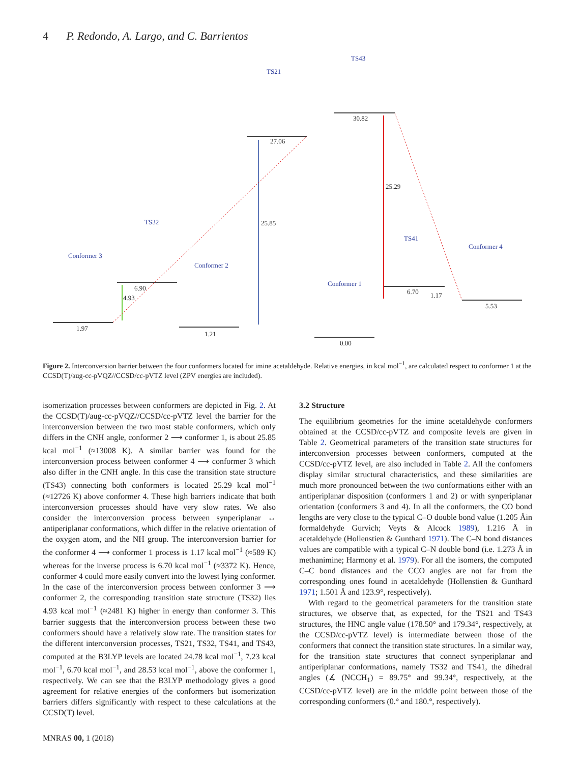4 P. Redondo, A. Largo, and C. Barrientos
1.97
6.90
1.21
27.06
0.00
30.82
6.70
5.53
4.93
25.85
25.29
1.17
Conformer 3
TS32
Conformer 2
TS21
Conformer 1
TS43
TS41
Conformer 4
Figure 2. Interconversion barrier between the four conformers located for imine acetaldehyde. Relative energies, in kcal mol<sup>−1</sup>, are calculated respect to conformer 1 at the CCSD(T)/aug-cc-pVQZ//CCSD/cc-pVTZ level (ZPV energies are included).
isomerization processes between conformers are depicted in Fig. 2. At the CCSD(T)/aug-cc-pVQZ//CCSD/cc-pVTZ level the barrier for the interconversion between the two most stable conformers, which only differs in the CNH angle, conformer 2 ⟶ conformer 1, is about 25.85 kcal mol<sup>−1</sup> (≈13008 K). A similar barrier was found for the interconversion process between conformer 4 ⟶ conformer 3 which also differ in the CNH angle. In this case the transition state structure (TS43) connecting both conformers is located 25.29 kcal mol<sup>−1</sup> (≈12726 K) above conformer 4. These high barriers indicate that both interconversion processes should have very slow rates. We also consider the interconversion process between synperiplanar ↔ antiperiplanar conformations, which differ in the relative orientation of the oxygen atom, and the NH group. The interconversion barrier for the conformer 4 ⟶ conformer 1 process is 1.17 kcal mol<sup>−1</sup> (≈589 K) whereas for the inverse process is 6.70 kcal mol<sup>−1</sup> (≈3372 K). Hence, conformer 4 could more easily convert into the lowest lying conformer. In the case of the interconversion process between conformer 3 ⟶ conformer 2, the corresponding transition state structure (TS32) lies 4.93 kcal mol<sup>−1</sup> (≈2481 K) higher in energy than conformer 3. This barrier suggests that the interconversion process between these two conformers should have a relatively slow rate. The transition states for the different interconversion processes, TS21, TS32, TS41, and TS43, computed at the B3LYP levels are located 24.78 kcal mol<sup>−1</sup>, 7.23 kcal mol<sup>−1</sup>, 6.70 kcal mol<sup>−1</sup>, and 28.53 kcal mol<sup>−1</sup>, above the conformer 1, respectively. We can see that the B3LYP methodology gives a good agreement for relative energies of the conformers but isomerization barriers differs significantly with respect to these calculations at the CCSD(T) level.
3.2 Structure
The equilibrium geometries for the imine acetaldehyde conformers obtained at the CCSD/cc-pVTZ and composite levels are given in Table 2. Geometrical parameters of the transition state structures for interconversion processes between conformers, computed at the CCSD/cc-pVTZ level, are also included in Table 2. All the confomers display similar structural characteristics, and these similarities are much more pronounced between the two conformations either with an antiperiplanar disposition (conformers 1 and 2) or with synperiplanar orientation (conformers 3 and 4). In all the conformers, the CO bond lengths are very close to the typical C–O double bond value (1.205 Åin formaldehyde Gurvich; Veyts & Alcock 1989), 1.216 Å in acetaldehyde (Hollenstien & Gunthard 1971). The C–N bond distances values are compatible with a typical C–N double bond (i.e. 1.273 Å in methanimine; Harmony et al. 1979). For all the isomers, the computed C–C bond distances and the CCO angles are not far from the corresponding ones found in acetaldehyde (Hollenstien & Gunthard 1971; 1.501 Å and 123.9°, respectively).
With regard to the geometrical parameters for the transition state structures, we observe that, as expected, for the TS21 and TS43 structures, the HNC angle value (178.50° and 179.34°, respectively, at the CCSD/cc-pVTZ level) is intermediate between those of the conformers that connect the transition state structures. In a similar way, for the transition state structures that connect synperiplanar and antiperiplanar conformations, namely TS32 and TS41, the dihedral angles (∡ (NCCH<sub>1</sub>) = 89.75° and 99.34°, respectively, at the CCSD/cc-pVTZ level) are in the middle point between those of the corresponding conformers (0.° and 180.°, respectively).
MNRAS 00, 1 (2018)